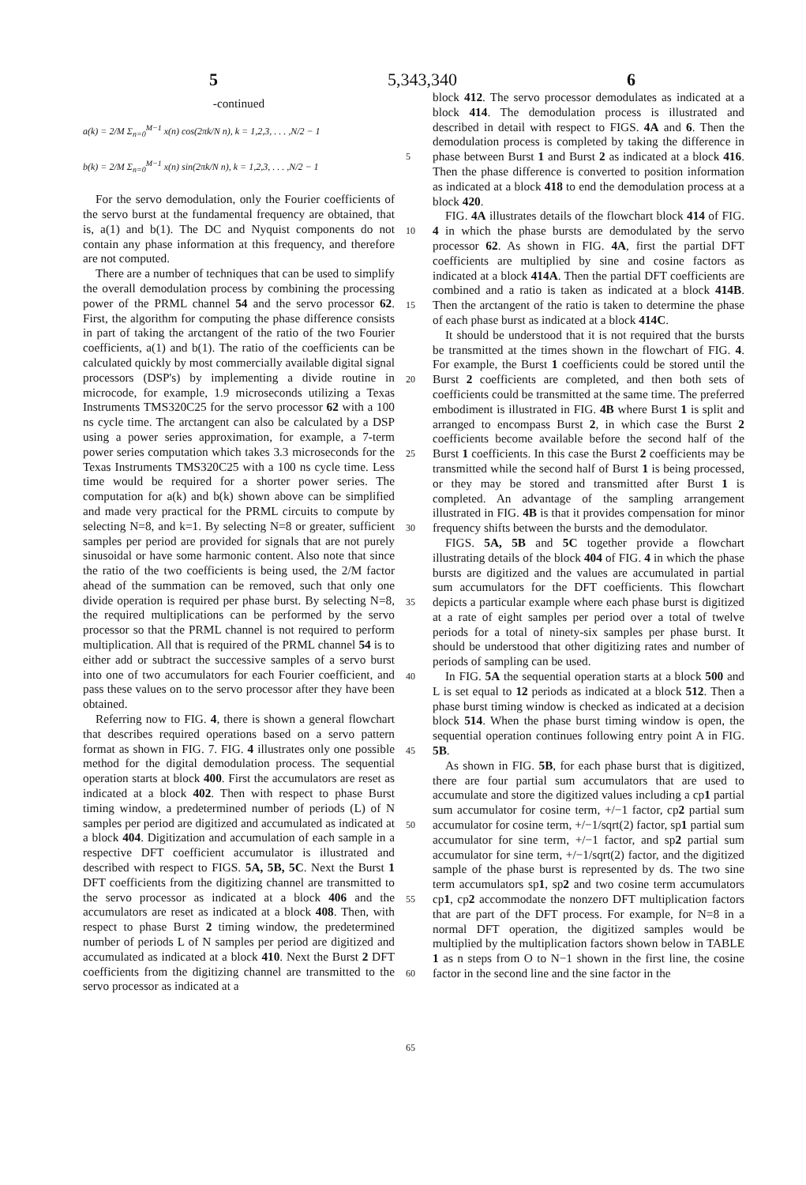5 5,343,340 6
-continued
a(k) = 2/M Σ<sub>n=0</sub><sup>M−1</sup> x(n) cos(2πk/N n), k = 1,2,3, . . . ,N/2 − 1
b(k) = 2/M Σ<sub>n=0</sub><sup>M−1</sup> x(n) sin(2πk/N n), k = 1,2,3, . . . ,N/2 − 1
For the servo demodulation, only the Fourier coefficients of the servo burst at the fundamental frequency are obtained, that is, a(1) and b(1). The DC and Nyquist components do not contain any phase information at this frequency, and therefore are not computed.
There are a number of techniques that can be used to simplify the overall demodulation process by combining the processing power of the PRML channel 54 and the servo processor 62. First, the algorithm for computing the phase difference consists in part of taking the arctangent of the ratio of the two Fourier coefficients, a(1) and b(1). The ratio of the coefficients can be calculated quickly by most commercially available digital signal processors (DSP's) by implementing a divide routine in microcode, for example, 1.9 microseconds utilizing a Texas Instruments TMS320C25 for the servo processor 62 with a 100 ns cycle time. The arctangent can also be calculated by a DSP using a power series approximation, for example, a 7-term power series computation which takes 3.3 microseconds for the Texas Instruments TMS320C25 with a 100 ns cycle time. Less time would be required for a shorter power series. The computation for a(k) and b(k) shown above can be simplified and made very practical for the PRML circuits to compute by selecting N=8, and k=1. By selecting N=8 or greater, sufficient samples per period are provided for signals that are not purely sinusoidal or have some harmonic content. Also note that since the ratio of the two coefficients is being used, the 2/M factor ahead of the summation can be removed, such that only one divide operation is required per phase burst. By selecting N=8, the required multiplications can be performed by the servo processor so that the PRML channel is not required to perform multiplication. All that is required of the PRML channel 54 is to either add or subtract the successive samples of a servo burst into one of two accumulators for each Fourier coefficient, and pass these values on to the servo processor after they have been obtained.
Referring now to FIG. 4, there is shown a general flowchart that describes required operations based on a servo pattern format as shown in FIG. 7. FIG. 4 illustrates only one possible method for the digital demodulation process. The sequential operation starts at block 400. First the accumulators are reset as indicated at a block 402. Then with respect to phase Burst timing window, a predetermined number of periods (L) of N samples per period are digitized and accumulated as indicated at a block 404. Digitization and accumulation of each sample in a respective DFT coefficient accumulator is illustrated and described with respect to FIGS. 5A, 5B, 5C. Next the Burst 1 DFT coefficients from the digitizing channel are transmitted to the servo processor as indicated at a block 406 and the accumulators are reset as indicated at a block 408. Then, with respect to phase Burst 2 timing window, the predetermined number of periods L of N samples per period are digitized and accumulated as indicated at a block 410. Next the Burst 2 DFT coefficients from the digitizing channel are transmitted to the servo processor as indicated at a
5
10
15
20
25
30
35
40
45
50
55
60
65
block 412. The servo processor demodulates as indicated at a block 414. The demodulation process is illustrated and described in detail with respect to FIGS. 4A and 6. Then the demodulation process is completed by taking the difference in phase between Burst 1 and Burst 2 as indicated at a block 416. Then the phase difference is converted to position information as indicated at a block 418 to end the demodulation process at a block 420.
FIG. 4A illustrates details of the flowchart block 414 of FIG. 4 in which the phase bursts are demodulated by the servo processor 62. As shown in FIG. 4A, first the partial DFT coefficients are multiplied by sine and cosine factors as indicated at a block 414A. Then the partial DFT coefficients are combined and a ratio is taken as indicated at a block 414B. Then the arctangent of the ratio is taken to determine the phase of each phase burst as indicated at a block 414C.
It should be understood that it is not required that the bursts be transmitted at the times shown in the flowchart of FIG. 4. For example, the Burst 1 coefficients could be stored until the Burst 2 coefficients are completed, and then both sets of coefficients could be transmitted at the same time. The preferred embodiment is illustrated in FIG. 4B where Burst 1 is split and arranged to encompass Burst 2, in which case the Burst 2 coefficients become available before the second half of the Burst 1 coefficients. In this case the Burst 2 coefficients may be transmitted while the second half of Burst 1 is being processed, or they may be stored and transmitted after Burst 1 is completed. An advantage of the sampling arrangement illustrated in FIG. 4B is that it provides compensation for minor frequency shifts between the bursts and the demodulator.
FIGS. 5A, 5B and 5C together provide a flowchart illustrating details of the block 404 of FIG. 4 in which the phase bursts are digitized and the values are accumulated in partial sum accumulators for the DFT coefficients. This flowchart depicts a particular example where each phase burst is digitized at a rate of eight samples per period over a total of twelve periods for a total of ninety-six samples per phase burst. It should be understood that other digitizing rates and number of periods of sampling can be used.
In FIG. 5A the sequential operation starts at a block 500 and L is set equal to 12 periods as indicated at a block 512. Then a phase burst timing window is checked as indicated at a decision block 514. When the phase burst timing window is open, the sequential operation continues following entry point A in FIG. 5B.
As shown in FIG. 5B, for each phase burst that is digitized, there are four partial sum accumulators that are used to accumulate and store the digitized values including a cp1 partial sum accumulator for cosine term, +/−1 factor, cp2 partial sum accumulator for cosine term, +/−1/sqrt(2) factor, sp1 partial sum accumulator for sine term, +/−1 factor, and sp2 partial sum accumulator for sine term, +/−1/sqrt(2) factor, and the digitized sample of the phase burst is represented by ds. The two sine term accumulators sp1, sp2 and two cosine term accumulators cp1, cp2 accommodate the nonzero DFT multiplication factors that are part of the DFT process. For example, for N=8 in a normal DFT operation, the digitized samples would be multiplied by the multiplication factors shown below in TABLE 1 as n steps from O to N−1 shown in the first line, the cosine factor in the second line and the sine factor in the